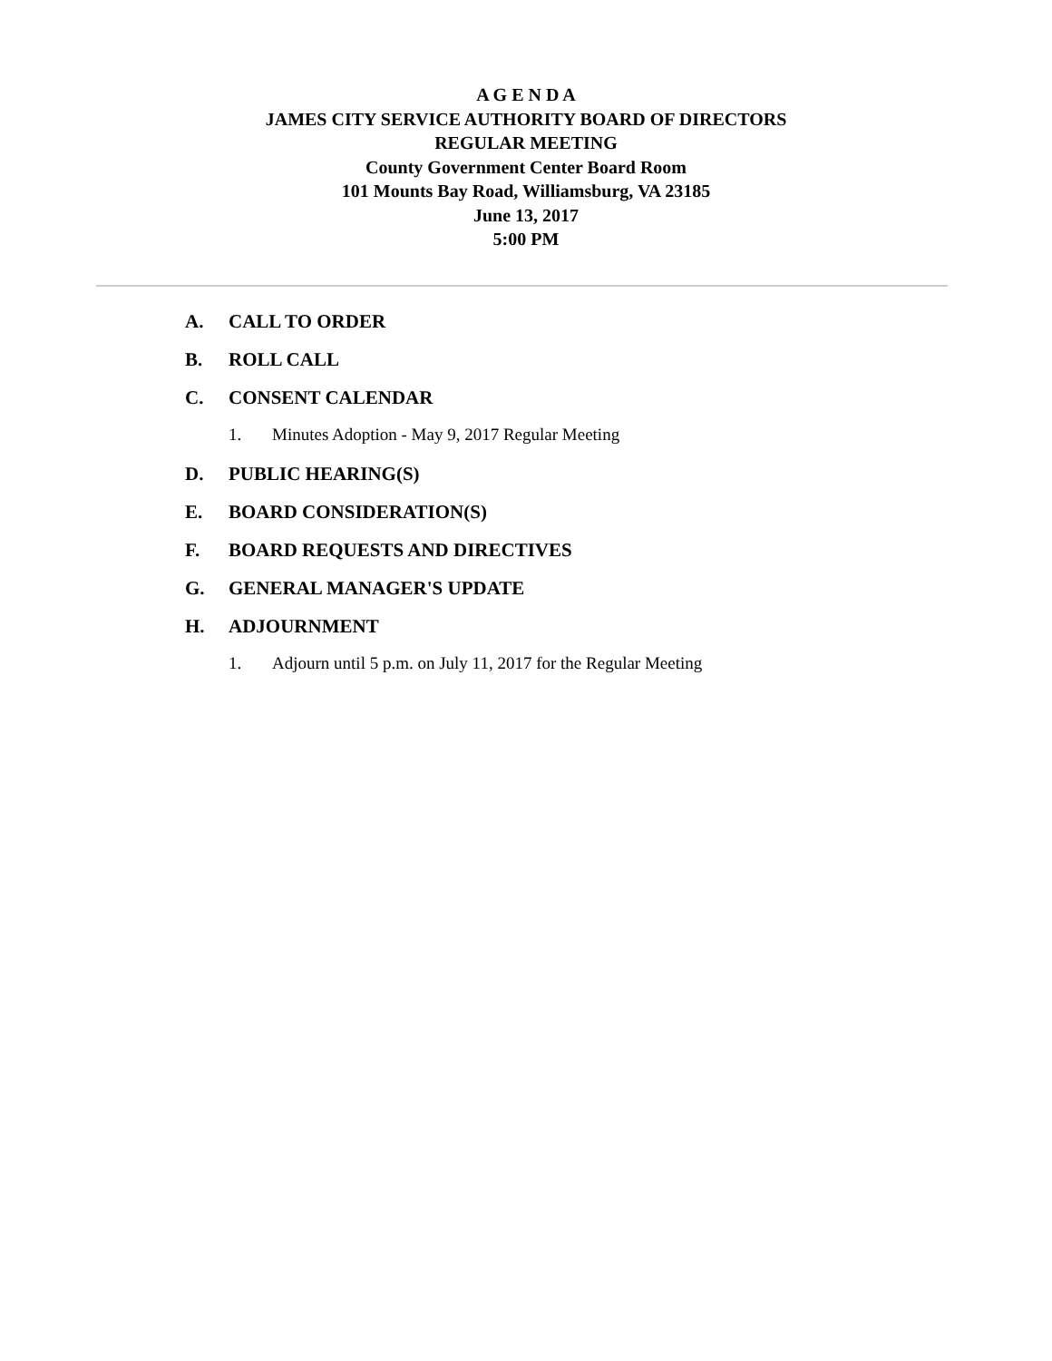A G E N D A
JAMES CITY SERVICE AUTHORITY BOARD OF DIRECTORS
REGULAR MEETING
County Government Center Board Room
101 Mounts Bay Road, Williamsburg, VA 23185
June 13, 2017
5:00 PM
A. CALL TO ORDER
B. ROLL CALL
C. CONSENT CALENDAR
1. Minutes Adoption - May 9, 2017 Regular Meeting
D. PUBLIC HEARING(S)
E. BOARD CONSIDERATION(S)
F. BOARD REQUESTS AND DIRECTIVES
G. GENERAL MANAGER'S UPDATE
H. ADJOURNMENT
1. Adjourn until 5 p.m. on July 11, 2017 for the Regular Meeting